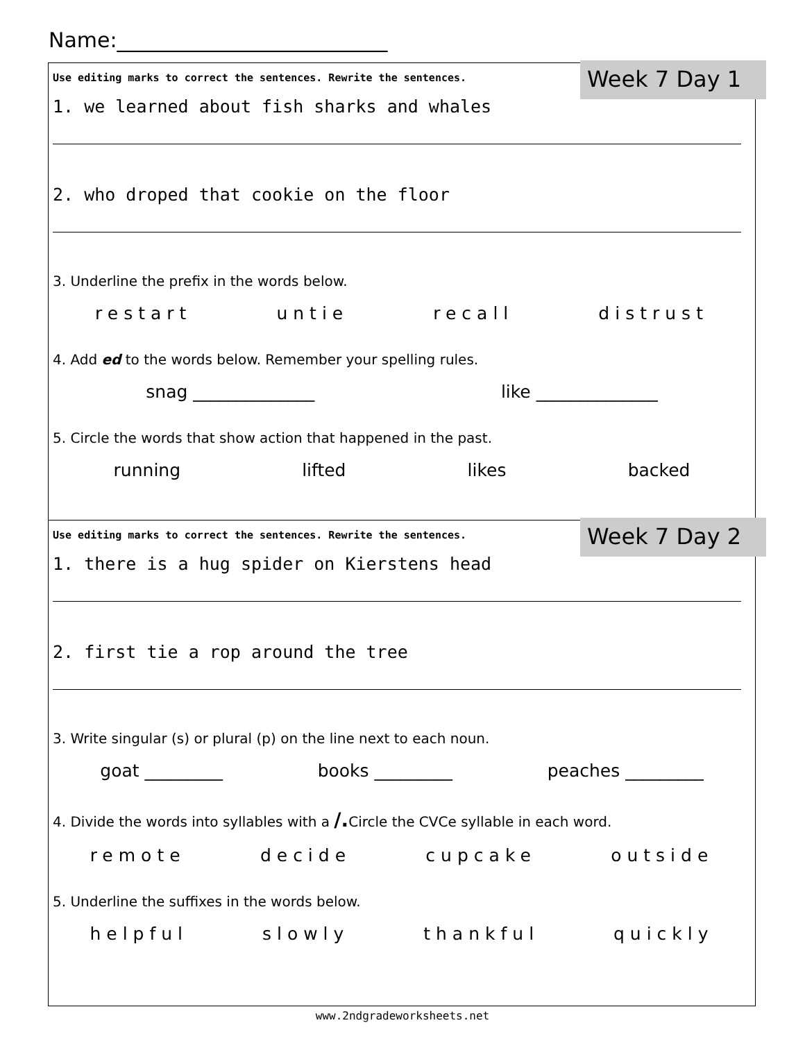Name:__________________________
Week 7 Day 1
Use editing marks to correct the sentences. Rewrite the sentences.
1. we learned about fish sharks and whales
2. who droped that cookie on the floor
3. Underline the prefix in the words below.
restart untie recall distrust
4. Add ed to the words below. Remember your spelling rules.
snag ______________ like ______________
5. Circle the words that show action that happened in the past.
running lifted likes backed
Week 7 Day 2
Use editing marks to correct the sentences. Rewrite the sentences.
1. there is a hug spider on Kierstens head
2. first tie a rop around the tree
3. Write singular (s) or plural (p) on the line next to each noun.
goat _________ books _________ peaches _________
4. Divide the words into syllables with a /. Circle the CVCe syllable in each word.
remote decide cupcake outside
5. Underline the suffixes in the words below.
helpful slowly thankful quickly
www.2ndgradeworksheets.net